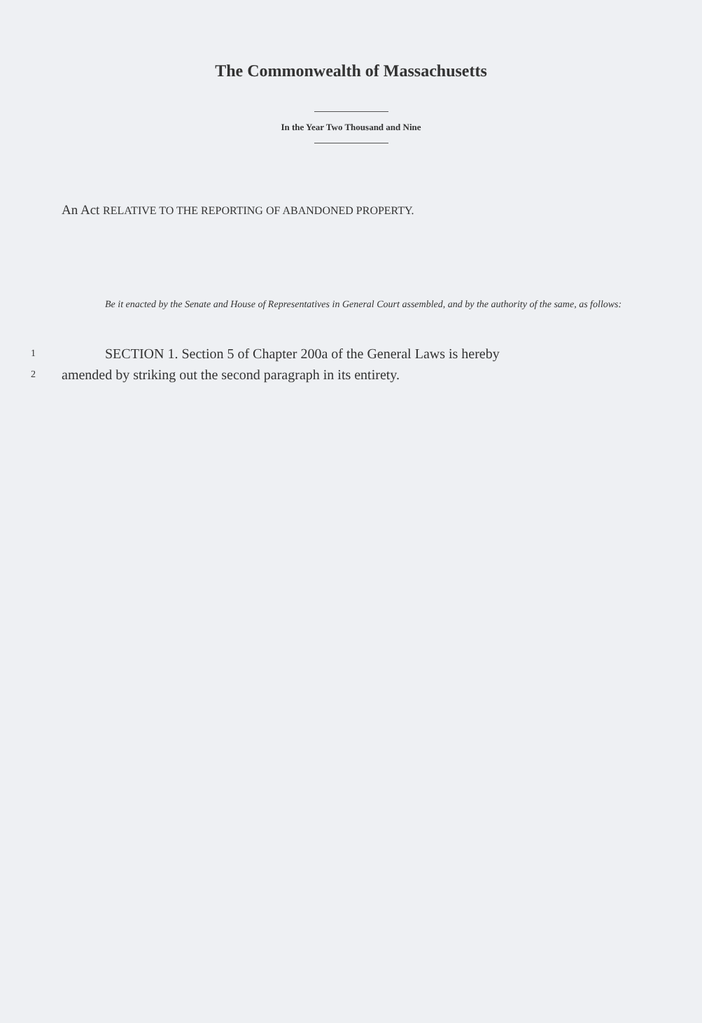The Commonwealth of Massachusetts
In the Year Two Thousand and Nine
An Act RELATIVE TO THE REPORTING OF ABANDONED PROPERTY.
Be it enacted by the Senate and House of Representatives in General Court assembled, and by the authority of the same, as follows:
1 SECTION 1. Section 5 of Chapter 200a of the General Laws is hereby
2 amended by striking out the second paragraph in its entirety.